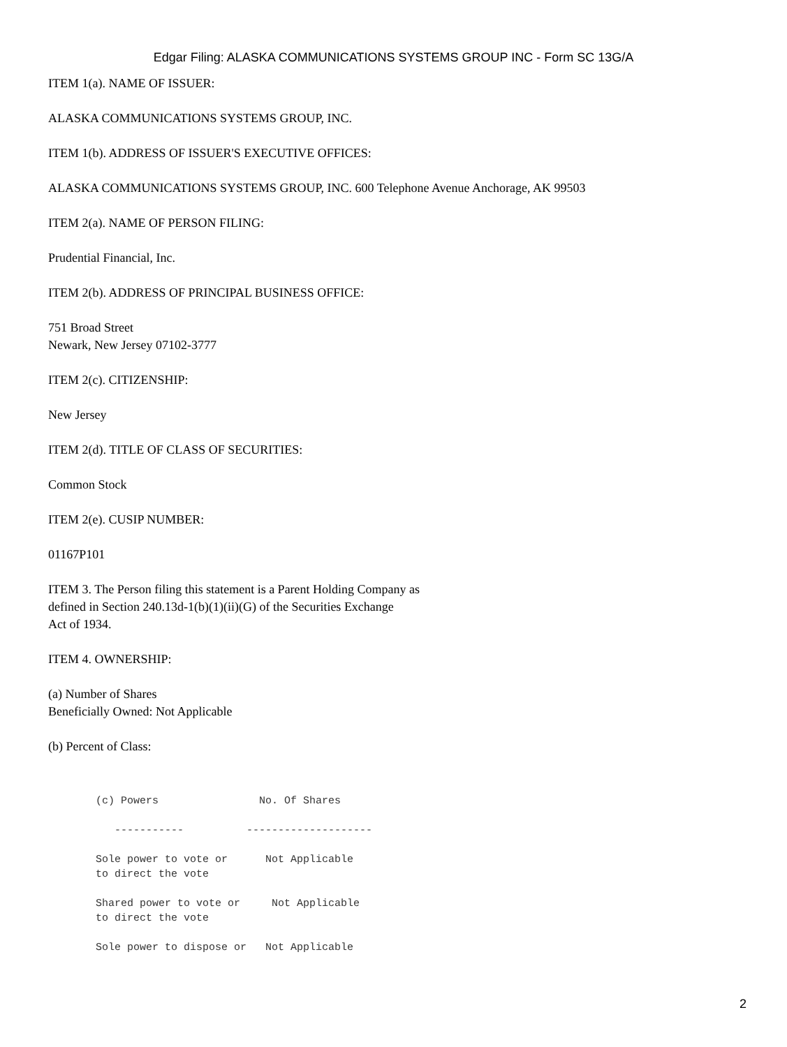Edgar Filing: ALASKA COMMUNICATIONS SYSTEMS GROUP INC - Form SC 13G/A
ITEM 1(a). NAME OF ISSUER:
ALASKA COMMUNICATIONS SYSTEMS GROUP, INC.
ITEM 1(b). ADDRESS OF ISSUER'S EXECUTIVE OFFICES:
ALASKA COMMUNICATIONS SYSTEMS GROUP, INC. 600 Telephone Avenue Anchorage, AK 99503
ITEM 2(a). NAME OF PERSON FILING:
Prudential Financial, Inc.
ITEM 2(b). ADDRESS OF PRINCIPAL BUSINESS OFFICE:
751 Broad Street
Newark, New Jersey 07102-3777
ITEM 2(c). CITIZENSHIP:
New Jersey
ITEM 2(d). TITLE OF CLASS OF SECURITIES:
Common Stock
ITEM 2(e). CUSIP NUMBER:
01167P101
ITEM 3. The Person filing this statement is a Parent Holding Company as
defined in Section 240.13d-1(b)(1)(ii)(G) of the Securities Exchange
Act of 1934.
ITEM 4. OWNERSHIP:
(a) Number of Shares
Beneficially Owned: Not Applicable
(b) Percent of Class:
(c) Powers                No. Of Shares

   -----------          --------------------

Sole power to vote or      Not Applicable
to direct the vote

Shared power to vote or     Not Applicable
to direct the vote

Sole power to dispose or   Not Applicable
2